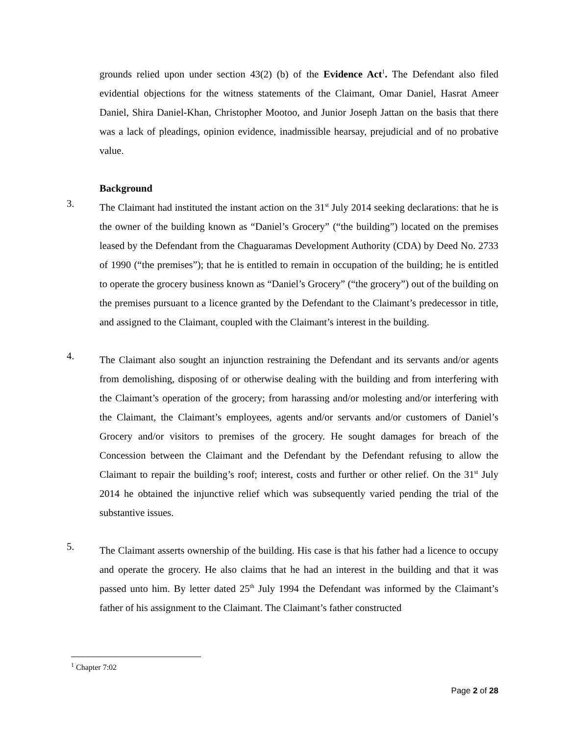grounds relied upon under section 43(2) (b) of the Evidence Act<sup>1</sup>. The Defendant also filed evidential objections for the witness statements of the Claimant, Omar Daniel, Hasrat Ameer Daniel, Shira Daniel-Khan, Christopher Mootoo, and Junior Joseph Jattan on the basis that there was a lack of pleadings, opinion evidence, inadmissible hearsay, prejudicial and of no probative value.
Background
3.
The Claimant had instituted the instant action on the 31<sup>st</sup> July 2014 seeking declarations: that he is the owner of the building known as “Daniel’s Grocery” (“the building”) located on the premises leased by the Defendant from the Chaguaramas Development Authority (CDA) by Deed No. 2733 of 1990 (“the premises”); that he is entitled to remain in occupation of the building; he is entitled to operate the grocery business known as “Daniel’s Grocery” (“the grocery”) out of the building on the premises pursuant to a licence granted by the Defendant to the Claimant’s predecessor in title, and assigned to the Claimant, coupled with the Claimant’s interest in the building.
4.
The Claimant also sought an injunction restraining the Defendant and its servants and/or agents from demolishing, disposing of or otherwise dealing with the building and from interfering with the Claimant’s operation of the grocery; from harassing and/or molesting and/or interfering with the Claimant, the Claimant’s employees, agents and/or servants and/or customers of Daniel’s Grocery and/or visitors to premises of the grocery. He sought damages for breach of the Concession between the Claimant and the Defendant by the Defendant refusing to allow the Claimant to repair the building’s roof; interest, costs and further or other relief. On the 31<sup>st</sup> July 2014 he obtained the injunctive relief which was subsequently varied pending the trial of the substantive issues.
5.
The Claimant asserts ownership of the building. His case is that his father had a licence to occupy and operate the grocery. He also claims that he had an interest in the building and that it was passed unto him. By letter dated 25<sup>th</sup> July 1994 the Defendant was informed by the Claimant’s father of his assignment to the Claimant. The Claimant’s father constructed
<sup>1</sup> Chapter 7:02
Page 2 of 28